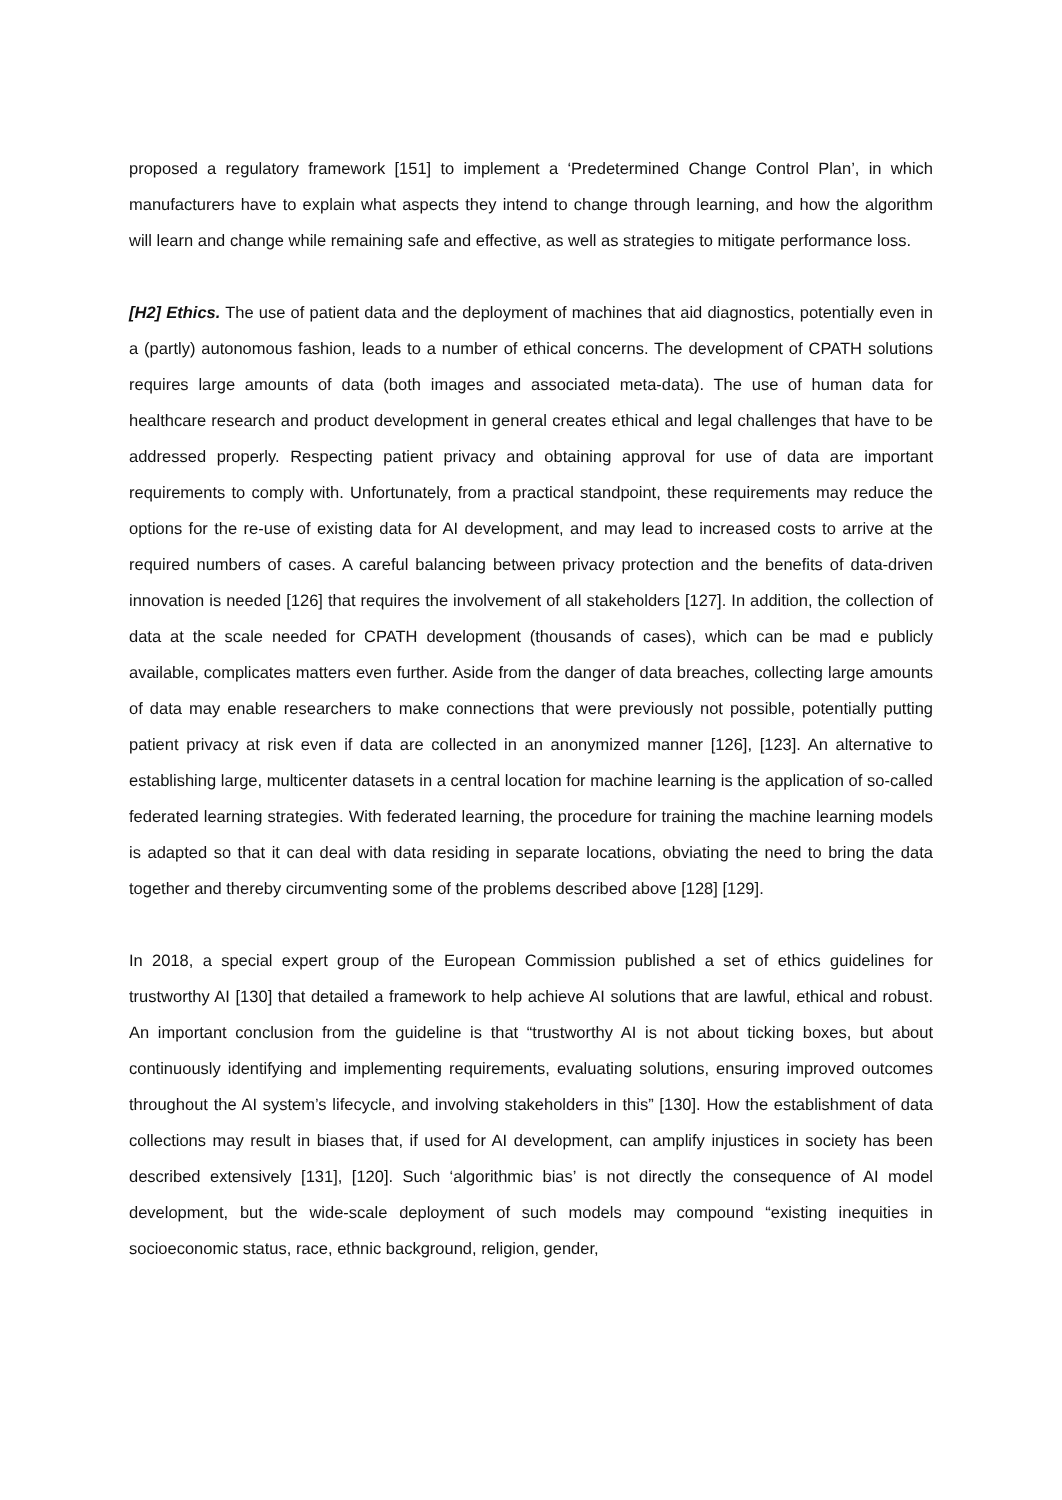proposed a regulatory framework [151] to implement a ‘Predetermined Change Control Plan’, in which manufacturers have to explain what aspects they intend to change through learning, and how the algorithm will learn and change while remaining safe and effective, as well as strategies to mitigate performance loss.
[H2] Ethics. The use of patient data and the deployment of machines that aid diagnostics, potentially even in a (partly) autonomous fashion, leads to a number of ethical concerns. The development of CPATH solutions requires large amounts of data (both images and associated meta-data). The use of human data for healthcare research and product development in general creates ethical and legal challenges that have to be addressed properly. Respecting patient privacy and obtaining approval for use of data are important requirements to comply with. Unfortunately, from a practical standpoint, these requirements may reduce the options for the re-use of existing data for AI development, and may lead to increased costs to arrive at the required numbers of cases. A careful balancing between privacy protection and the benefits of data-driven innovation is needed [126] that requires the involvement of all stakeholders [127]. In addition, the collection of data at the scale needed for CPATH development (thousands of cases), which can be mad e publicly available, complicates matters even further. Aside from the danger of data breaches, collecting large amounts of data may enable researchers to make connections that were previously not possible, potentially putting patient privacy at risk even if data are collected in an anonymized manner [126], [123]. An alternative to establishing large, multicenter datasets in a central location for machine learning is the application of so-called federated learning strategies. With federated learning, the procedure for training the machine learning models is adapted so that it can deal with data residing in separate locations, obviating the need to bring the data together and thereby circumventing some of the problems described above [128] [129].
In 2018, a special expert group of the European Commission published a set of ethics guidelines for trustworthy AI [130] that detailed a framework to help achieve AI solutions that are lawful, ethical and robust. An important conclusion from the guideline is that “trustworthy AI is not about ticking boxes, but about continuously identifying and implementing requirements, evaluating solutions, ensuring improved outcomes throughout the AI system’s lifecycle, and involving stakeholders in this” [130]. How the establishment of data collections may result in biases that, if used for AI development, can amplify injustices in society has been described extensively [131], [120]. Such ‘algorithmic bias’ is not directly the consequence of AI model development, but the wide-scale deployment of such models may compound “existing inequities in socioeconomic status, race, ethnic background, religion, gender,